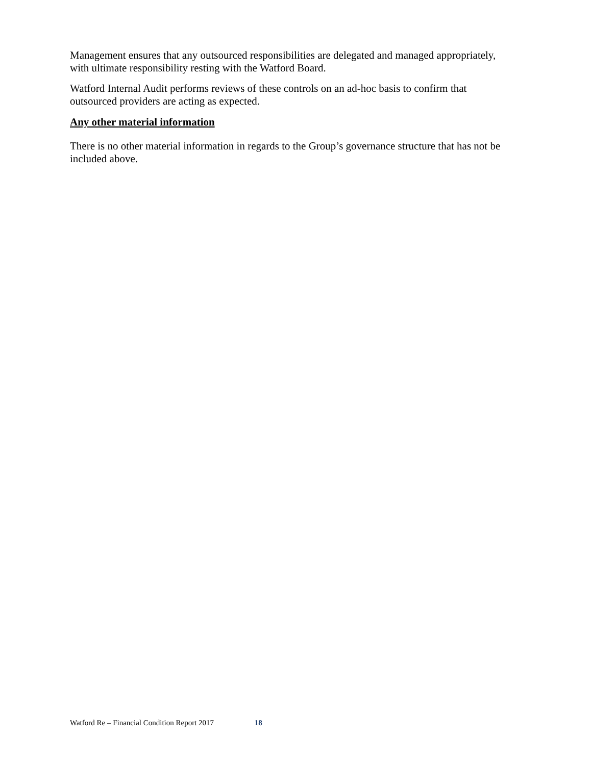Management ensures that any outsourced responsibilities are delegated and managed appropriately, with ultimate responsibility resting with the Watford Board.
Watford Internal Audit performs reviews of these controls on an ad-hoc basis to confirm that outsourced providers are acting as expected.
Any other material information
There is no other material information in regards to the Group’s governance structure that has not be included above.
Watford Re – Financial Condition Report 2017 18